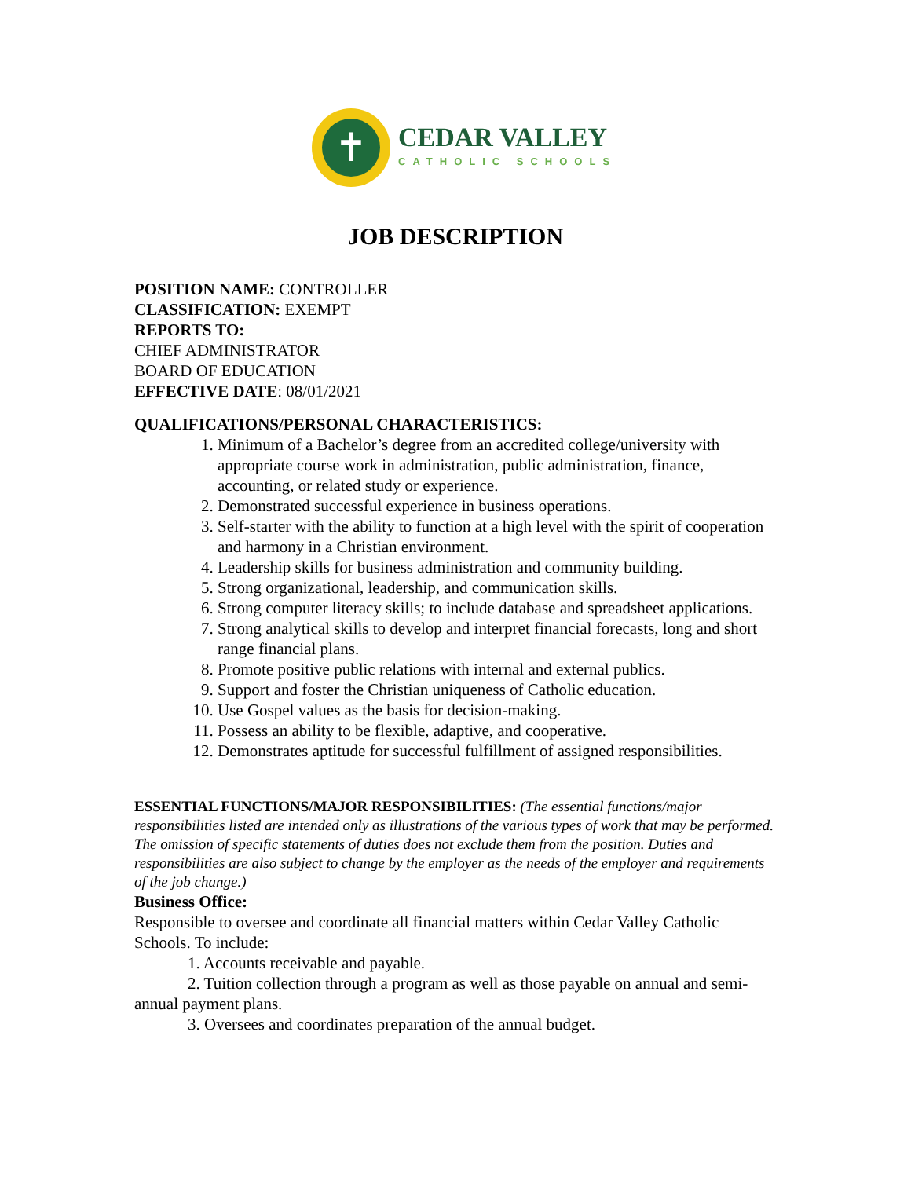✝
CEDAR VALLEY
CATHOLIC SCHOOLS
JOB DESCRIPTION
POSITION NAME: CONTROLLER
CLASSIFICATION: EXEMPT
REPORTS TO:
CHIEF ADMINISTRATOR
BOARD OF EDUCATION
EFFECTIVE DATE: 08/01/2021
QUALIFICATIONS/PERSONAL CHARACTERISTICS:
1. Minimum of a Bachelor’s degree from an accredited college/university with appropriate course work in administration, public administration, finance, accounting, or related study or experience.
2. Demonstrated successful experience in business operations.
3. Self-starter with the ability to function at a high level with the spirit of cooperation and harmony in a Christian environment.
4. Leadership skills for business administration and community building.
5. Strong organizational, leadership, and communication skills.
6. Strong computer literacy skills; to include database and spreadsheet applications.
7. Strong analytical skills to develop and interpret financial forecasts, long and short range financial plans.
8. Promote positive public relations with internal and external publics.
9. Support and foster the Christian uniqueness of Catholic education.
10. Use Gospel values as the basis for decision-making.
11. Possess an ability to be flexible, adaptive, and cooperative.
12. Demonstrates aptitude for successful fulfillment of assigned responsibilities.
ESSENTIAL FUNCTIONS/MAJOR RESPONSIBILITIES: (The essential functions/major responsibilities listed are intended only as illustrations of the various types of work that may be performed. The omission of specific statements of duties does not exclude them from the position. Duties and responsibilities are also subject to change by the employer as the needs of the employer and requirements of the job change.)
Business Office:
Responsible to oversee and coordinate all financial matters within Cedar Valley Catholic Schools. To include:
1. Accounts receivable and payable.
2. Tuition collection through a program as well as those payable on annual and semi-annual payment plans.
3. Oversees and coordinates preparation of the annual budget.